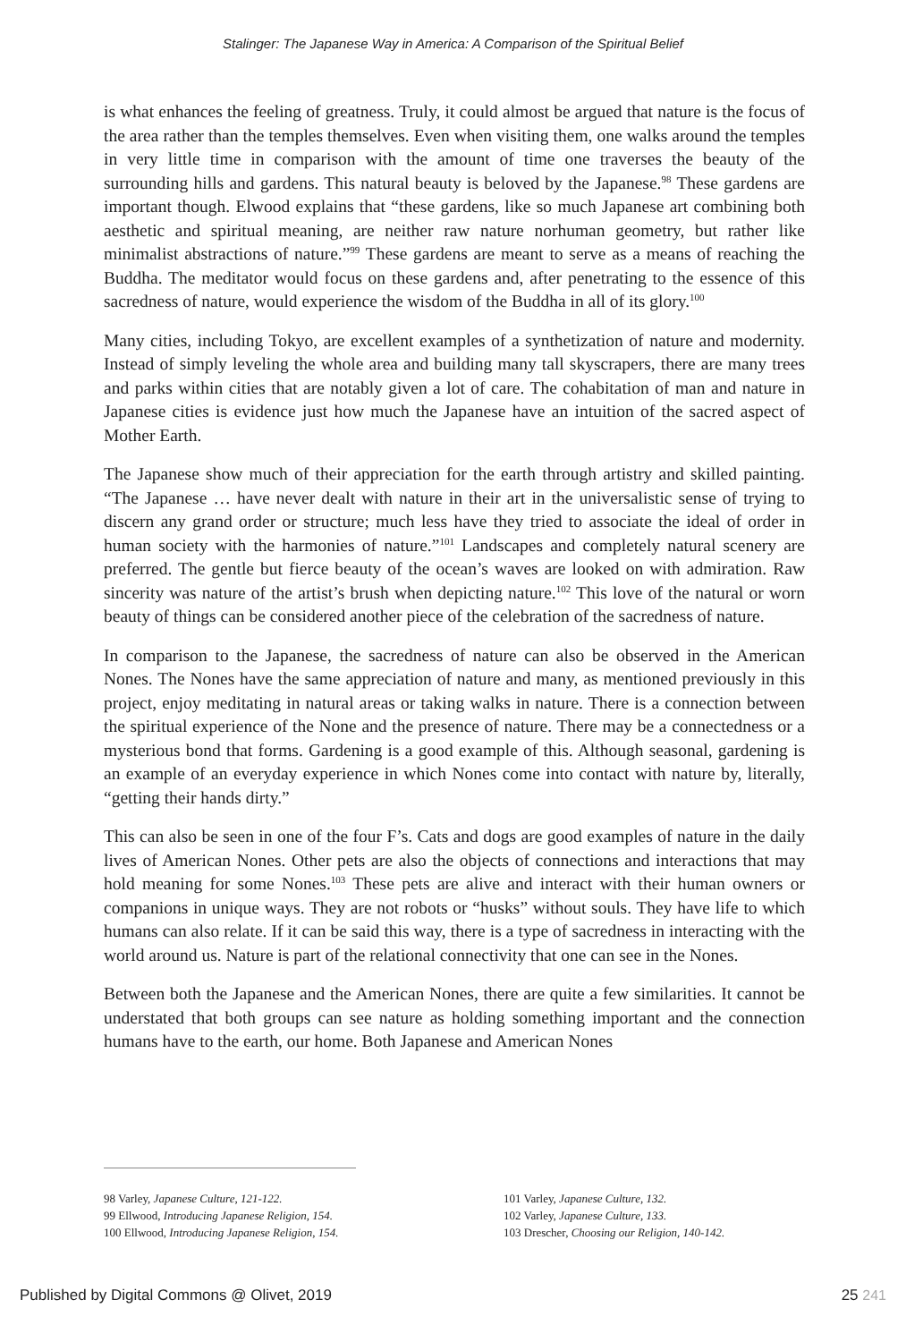Stalinger: The Japanese Way in America: A Comparison of the Spiritual Belief
is what enhances the feeling of greatness. Truly, it could almost be argued that nature is the focus of the area rather than the temples themselves. Even when visiting them, one walks around the temples in very little time in comparison with the amount of time one traverses the beauty of the surrounding hills and gardens. This natural beauty is beloved by the Japanese.<sup>98</sup> These gardens are important though. Elwood explains that “these gardens, like so much Japanese art combining both aesthetic and spiritual meaning, are neither raw nature norhuman geometry, but rather like minimalist abstractions of nature.”<sup>99</sup> These gardens are meant to serve as a means of reaching the Buddha. The meditator would focus on these gardens and, after penetrating to the essence of this sacredness of nature, would experience the wisdom of the Buddha in all of its glory.<sup>100</sup>
Many cities, including Tokyo, are excellent examples of a synthetization of nature and modernity. Instead of simply leveling the whole area and building many tall skyscrapers, there are many trees and parks within cities that are notably given a lot of care. The cohabitation of man and nature in Japanese cities is evidence just how much the Japanese have an intuition of the sacred aspect of Mother Earth.
The Japanese show much of their appreciation for the earth through artistry and skilled painting. “The Japanese … have never dealt with nature in their art in the universalistic sense of trying to discern any grand order or structure; much less have they tried to associate the ideal of order in human society with the harmonies of nature.”<sup>101</sup> Landscapes and completely natural scenery are preferred. The gentle but fierce beauty of the ocean’s waves are looked on with admiration. Raw sincerity was nature of the artist’s brush when depicting nature.<sup>102</sup> This love of the natural or worn beauty of things can be considered another piece of the celebration of the sacredness of nature.
In comparison to the Japanese, the sacredness of nature can also be observed in the American Nones. The Nones have the same appreciation of nature and many, as mentioned previously in this project, enjoy meditating in natural areas or taking walks in nature. There is a connection between the spiritual experience of the None and the presence of nature. There may be a connectedness or a mysterious bond that forms. Gardening is a good example of this. Although seasonal, gardening is an example of an everyday experience in which Nones come into contact with nature by, literally, “getting their hands dirty.”
This can also be seen in one of the four F’s. Cats and dogs are good examples of nature in the daily lives of American Nones. Other pets are also the objects of connections and interactions that may hold meaning for some Nones.<sup>103</sup> These pets are alive and interact with their human owners or companions in unique ways. They are not robots or “husks” without souls. They have life to which humans can also relate. If it can be said this way, there is a type of sacredness in interacting with the world around us. Nature is part of the relational connectivity that one can see in the Nones.
Between both the Japanese and the American Nones, there are quite a few similarities. It cannot be understated that both groups can see nature as holding something important and the connection humans have to the earth, our home. Both Japanese and American Nones
98 Varley, Japanese Culture, 121-122.
99 Ellwood, Introducing Japanese Religion, 154.
100 Ellwood, Introducing Japanese Religion, 154.
101 Varley, Japanese Culture, 132.
102 Varley, Japanese Culture, 133.
103 Drescher, Choosing our Religion, 140-142.
Published by Digital Commons @ Olivet, 2019 25 241